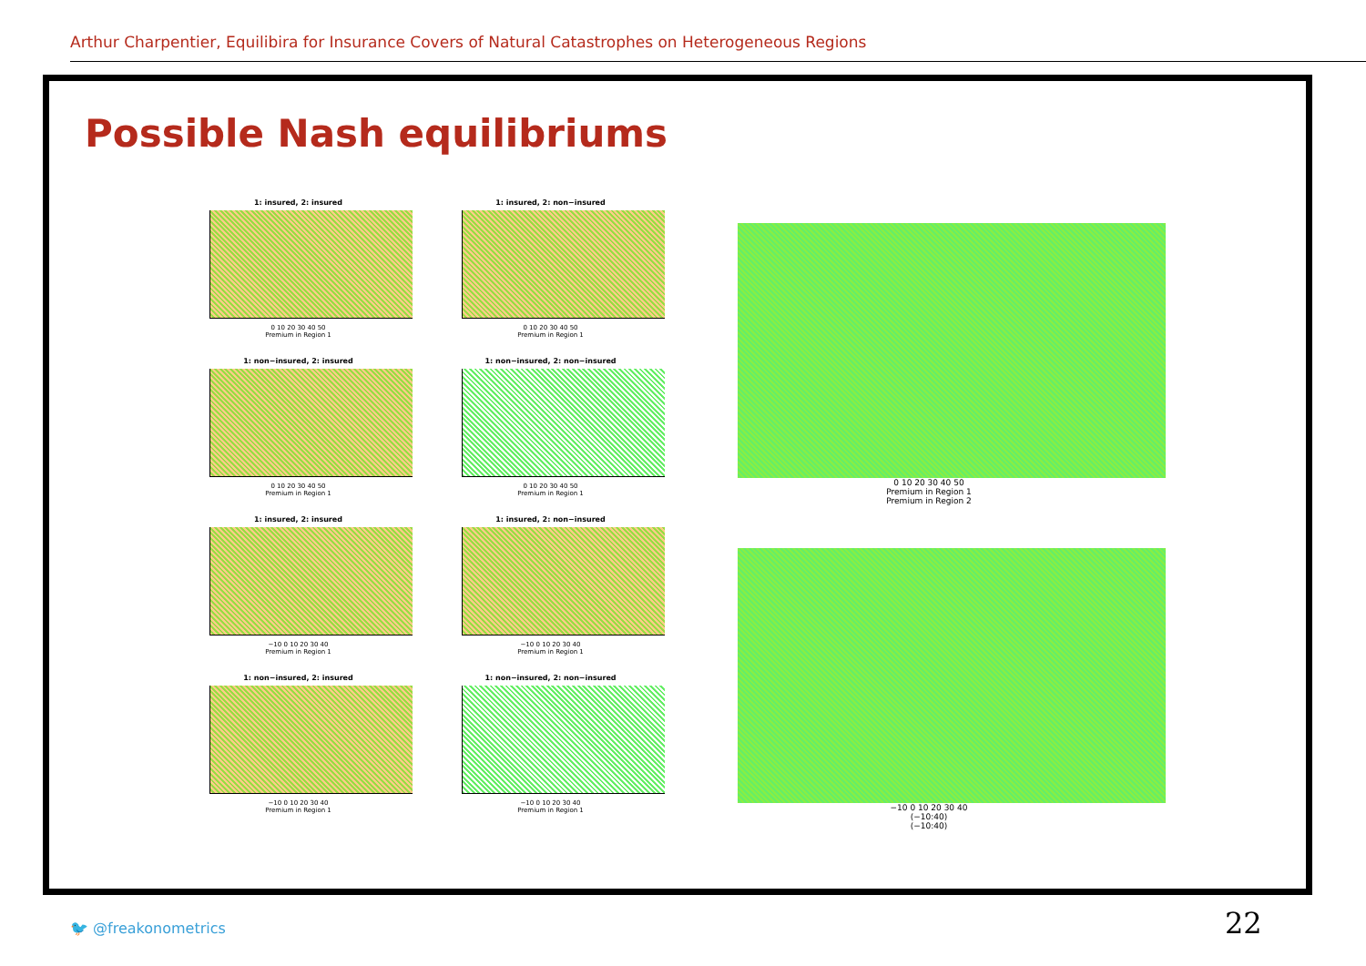Arthur Charpentier, Equilibira for Insurance Covers of Natural Catastrophes on Heterogeneous Regions
Possible Nash equilibriums
1: insured, 2: insured
0 10 20 30 40 50
Premium in Region 1
1: insured, 2: non−insured
0 10 20 30 40 50
Premium in Region 1
1: non−insured, 2: insured
0 10 20 30 40 50
Premium in Region 1
1: non−insured, 2: non−insured
0 10 20 30 40 50
Premium in Region 1
1: insured, 2: insured
−10 0 10 20 30 40
Premium in Region 1
1: insured, 2: non−insured
−10 0 10 20 30 40
Premium in Region 1
1: non−insured, 2: insured
−10 0 10 20 30 40
Premium in Region 1
1: non−insured, 2: non−insured
−10 0 10 20 30 40
Premium in Region 1
0 10 20 30 40 50
Premium in Region 1
Premium in Region 2
−10 0 10 20 30 40
(−10:40)
(−10:40)
🐦 @freakonometrics 22